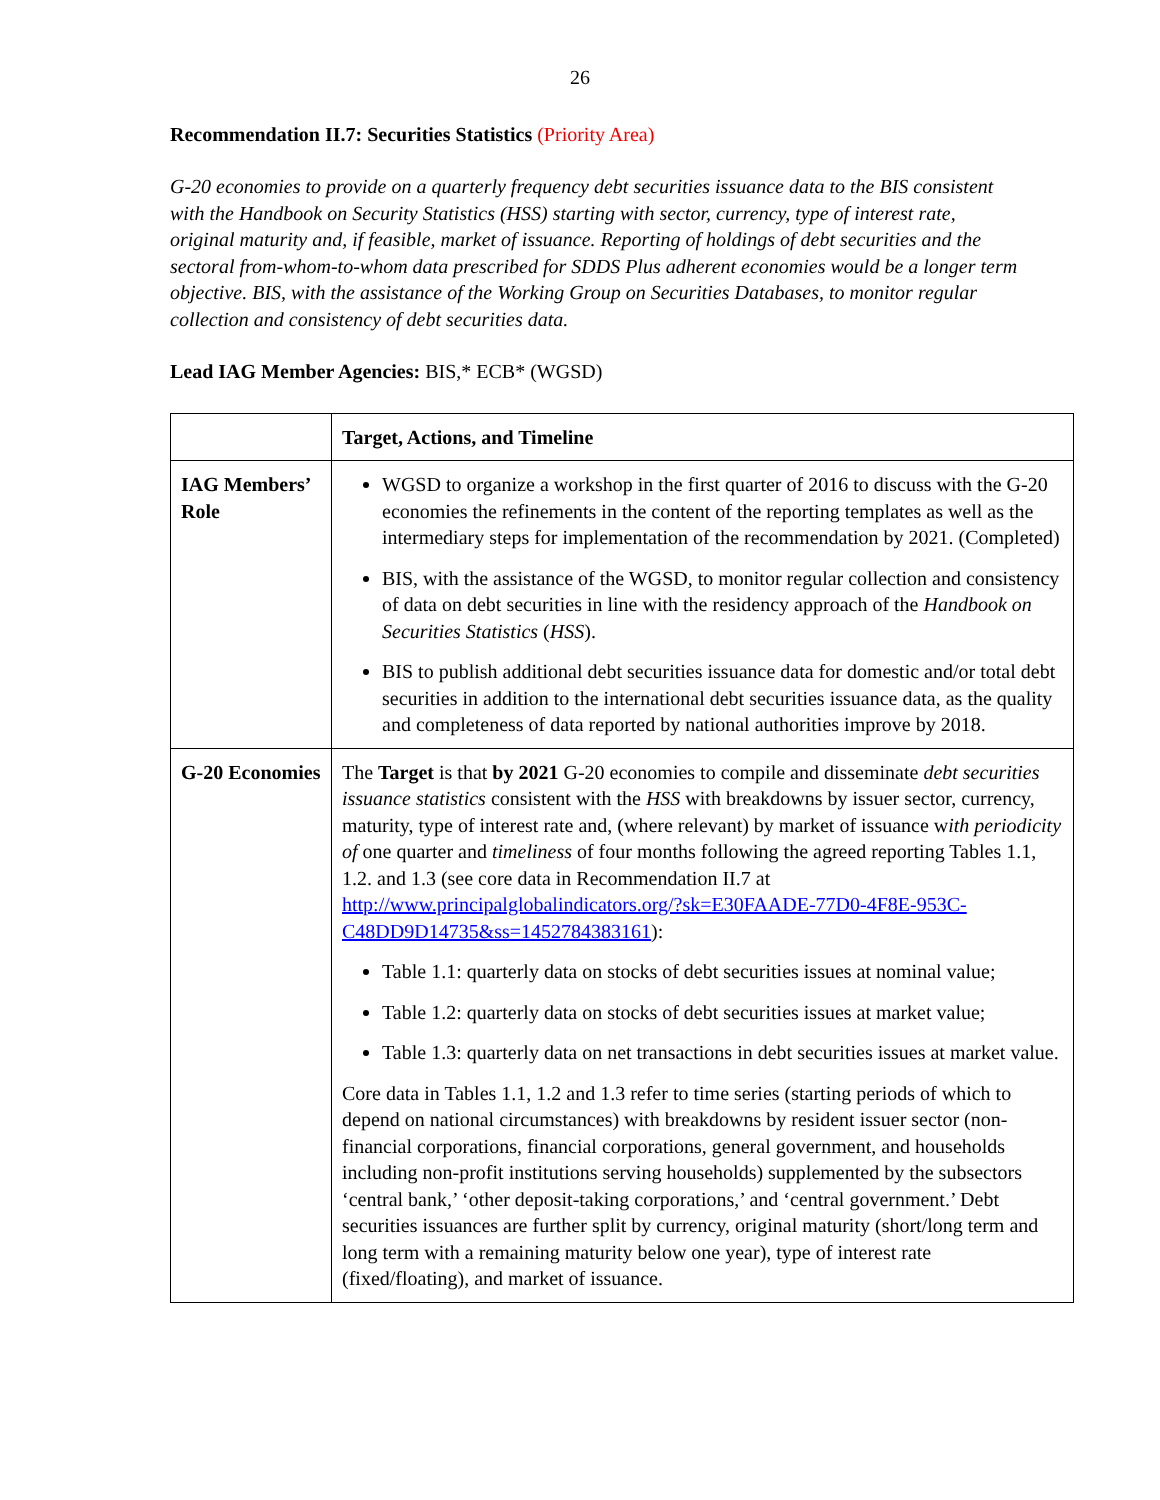26
Recommendation II.7: Securities Statistics (Priority Area)
G-20 economies to provide on a quarterly frequency debt securities issuance data to the BIS consistent with the Handbook on Security Statistics (HSS) starting with sector, currency, type of interest rate, original maturity and, if feasible, market of issuance. Reporting of holdings of debt securities and the sectoral from-whom-to-whom data prescribed for SDDS Plus adherent economies would be a longer term objective. BIS, with the assistance of the Working Group on Securities Databases, to monitor regular collection and consistency of debt securities data.
Lead IAG Member Agencies: BIS,* ECB* (WGSD)
| | Target, Actions, and Timeline |
| --- | --- |
| IAG Members’ Role | WGSD to organize a workshop in the first quarter of 2016 to discuss with the G-20 economies the refinements in the content of the reporting templates as well as the intermediary steps for implementation of the recommendation by 2021. (Completed) BIS, with the assistance of the WGSD, to monitor regular collection and consistency of data on debt securities in line with the residency approach of the Handbook on Securities Statistics ( HSS ). BIS to publish additional debt securities issuance data for domestic and/or total debt securities in addition to the international debt securities issuance data, as the quality and completeness of data reported by national authorities improve by 2018. |
| G-20 Economies | The Target is that by 2021 G-20 economies to compile and disseminate debt securities issuance statistics consistent with the HSS with breakdowns by issuer sector, currency, maturity, type of interest rate and, (where relevant) by market of issuance w ith periodicity of one quarter and timeliness of four months following the agreed reporting Tables 1.1, 1.2. and 1.3 (see core data in Recommendation II.7 at http://www.principalglobalindicators.org/?sk=E30FAADE-77D0-4F8E-953C-C48DD9D14735&ss=1452784383161 ): Table 1.1: quarterly data on stocks of debt securities issues at nominal value; Table 1.2: quarterly data on stocks of debt securities issues at market value; Table 1.3: quarterly data on net transactions in debt securities issues at market value. Core data in Tables 1.1, 1.2 and 1.3 refer to time series (starting periods of which to depend on national circumstances) with breakdowns by resident issuer sector (non-financial corporations, financial corporations, general government, and households including non-profit institutions serving households) supplemented by the subsectors ‘central bank,’ ‘other deposit-taking corporations,’ and ‘central government.’ Debt securities issuances are further split by currency, original maturity (short/long term and long term with a remaining maturity below one year), type of interest rate (fixed/floating), and market of issuance. |